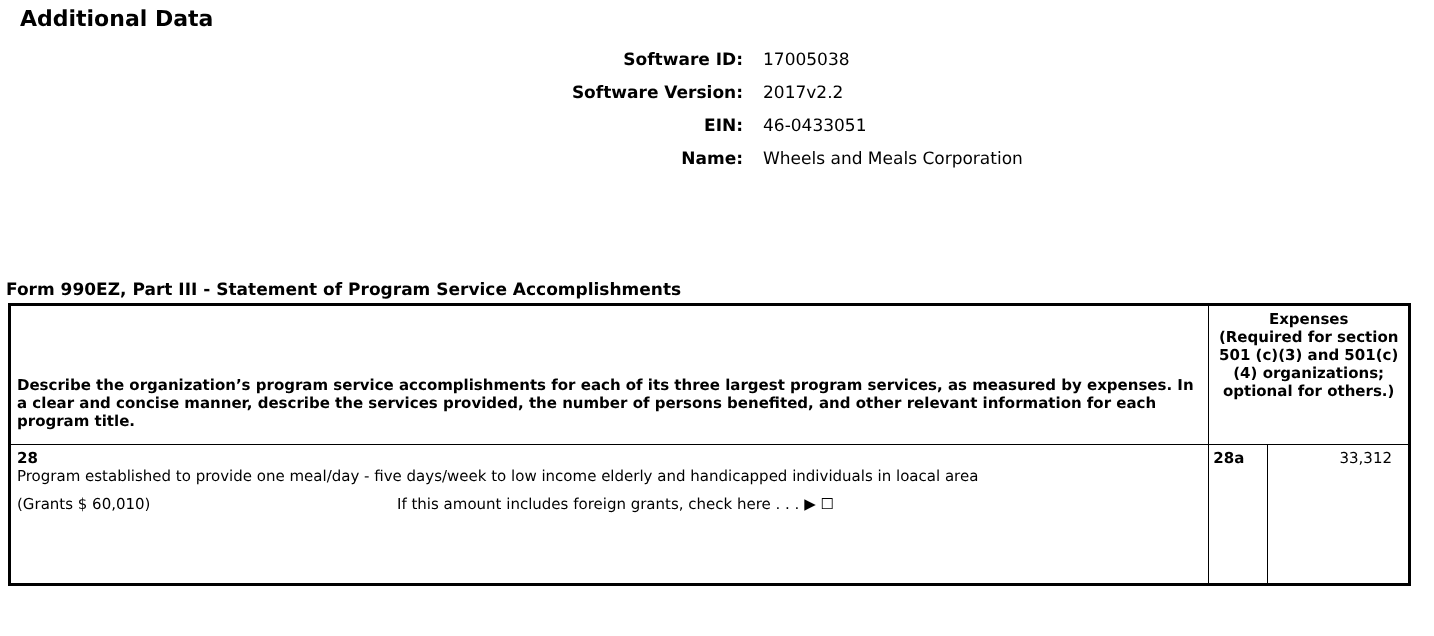Additional Data
Software ID: 17005038
Software Version: 2017v2.2
EIN: 46-0433051
Name: Wheels and Meals Corporation
Form 990EZ, Part III - Statement of Program Service Accomplishments
| Describe the organization’s program service accomplishments for each of its three largest program services, as measured by expenses. In a clear and concise manner, describe the services provided, the number of persons benefited, and other relevant information for each program title. | Expenses (Required for section 501 (c)(3) and 501(c)(4) organizations; optional for others.) | |
| --- | --- | --- |
| 28 Program established to provide one meal/day - five days/week to low income elderly and handicapped individuals in loacal area (Grants $ 60,010) If this amount includes foreign grants, check here . . . ▶ ☐ | 28a | 33,312 |